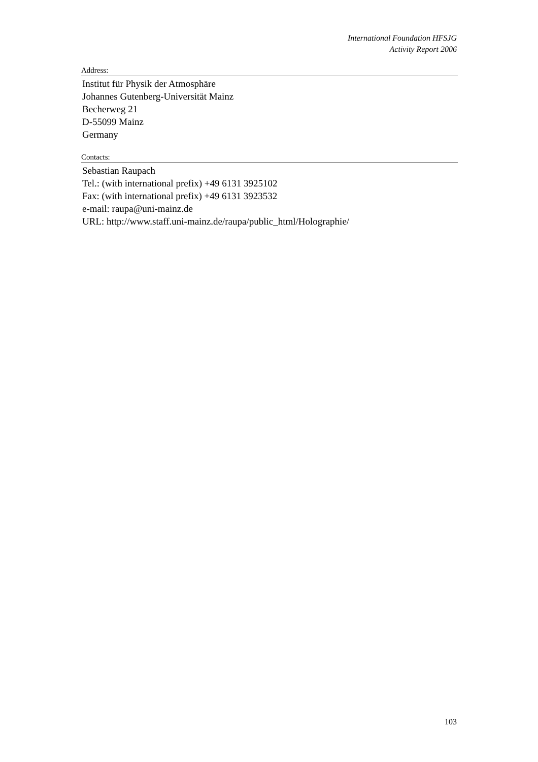International Foundation HFSJG
Activity Report 2006
Address:
Institut für Physik der Atmosphäre
Johannes Gutenberg-Universität Mainz
Becherweg 21
D-55099 Mainz
Germany
Contacts:
Sebastian Raupach
Tel.: (with international prefix) +49 6131 3925102
Fax: (with international prefix) +49 6131 3923532
e-mail: raupa@uni-mainz.de
URL: http://www.staff.uni-mainz.de/raupa/public_html/Holographie/
103